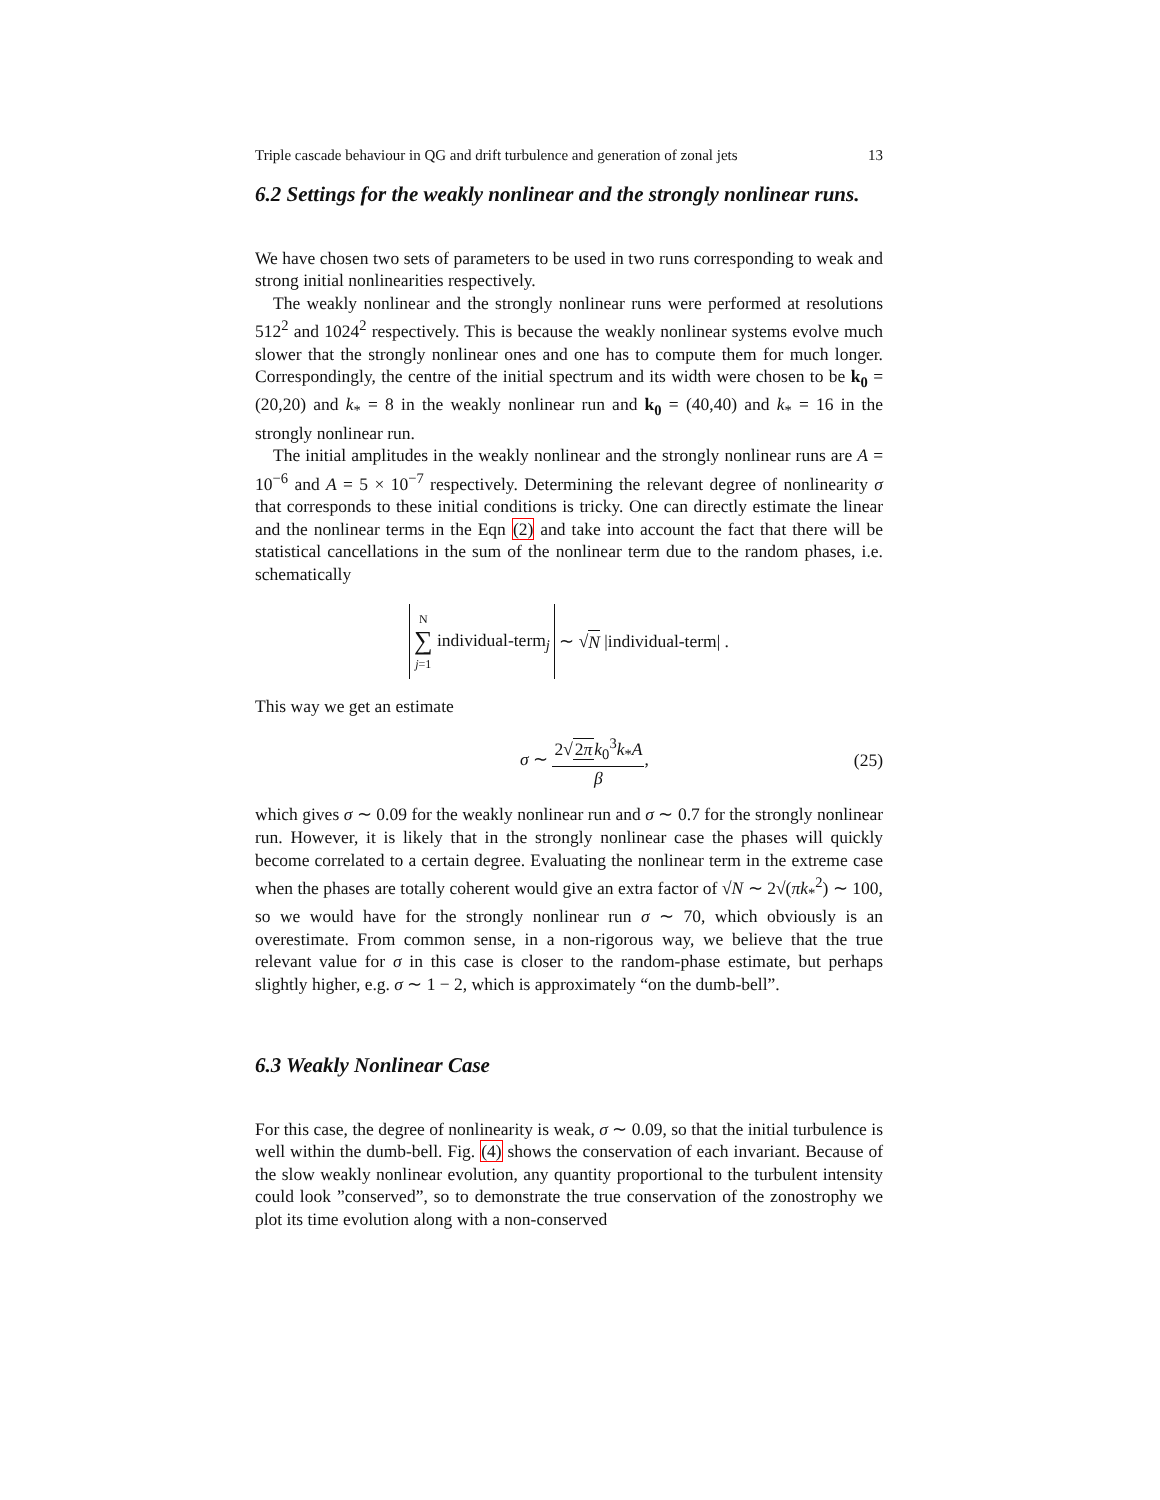Triple cascade behaviour in QG and drift turbulence and generation of zonal jets 13
6.2 Settings for the weakly nonlinear and the strongly nonlinear runs.
We have chosen two sets of parameters to be used in two runs corresponding to weak and strong initial nonlinearities respectively.
The weakly nonlinear and the strongly nonlinear runs were performed at resolutions 512<sup>2</sup> and 1024<sup>2</sup> respectively. This is because the weakly nonlinear systems evolve much slower that the strongly nonlinear ones and one has to compute them for much longer. Correspondingly, the centre of the initial spectrum and its width were chosen to be k<sub>0</sub> = (20,20) and k<sub>*</sub> = 8 in the weakly nonlinear run and k<sub>0</sub> = (40,40) and k<sub>*</sub> = 16 in the strongly nonlinear run.
The initial amplitudes in the weakly nonlinear and the strongly nonlinear runs are A = 10<sup>−6</sup> and A = 5 × 10<sup>−7</sup> respectively. Determining the relevant degree of nonlinearity σ that corresponds to these initial conditions is tricky. One can directly estimate the linear and the nonlinear terms in the Eqn (2) and take into account the fact that there will be statistical cancellations in the sum of the nonlinear term due to the random phases, i.e. schematically
N ∑ j=1 individual-term<sub>j</sub> ∼ √ N |individual-term| .
This way we get an estimate
σ ∼ 2√2π k<sub>0</sub><sup>3</sup>k<sub>*</sub>A β, (25)
which gives σ ∼ 0.09 for the weakly nonlinear run and σ ∼ 0.7 for the strongly nonlinear run. However, it is likely that in the strongly nonlinear case the phases will quickly become correlated to a certain degree. Evaluating the nonlinear term in the extreme case when the phases are totally coherent would give an extra factor of √N ∼ 2√(πk<sub>*</sub><sup>2</sup>) ∼ 100, so we would have for the strongly nonlinear run σ ∼ 70, which obviously is an overestimate. From common sense, in a non-rigorous way, we believe that the true relevant value for σ in this case is closer to the random-phase estimate, but perhaps slightly higher, e.g. σ ∼ 1 − 2, which is approximately “on the dumb-bell”.
6.3 Weakly Nonlinear Case
For this case, the degree of nonlinearity is weak, σ ∼ 0.09, so that the initial turbulence is well within the dumb-bell. Fig. (4) shows the conservation of each invariant. Because of the slow weakly nonlinear evolution, any quantity proportional to the turbulent intensity could look ”conserved”, so to demonstrate the true conservation of the zonostrophy we plot its time evolution along with a non-conserved